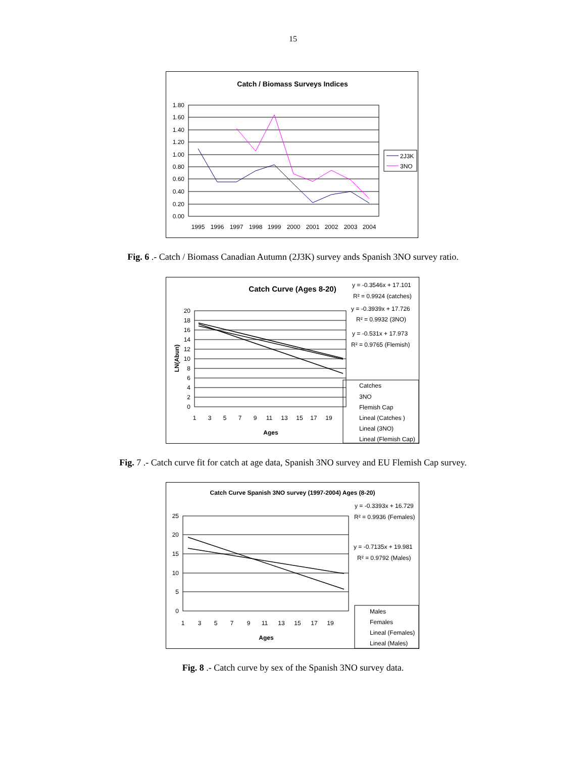15
Catch / Biomass Surveys Indices
1.80
1.60
1.40
1.20
1.00
0.80
0.60
0.40
0.20
0.00
1995
1996
1997
1998
1999
2000
2001
2002
2003
2004
2J3K
3NO
Fig. 6 .- Catch / Biomass Canadian Autumn (2J3K) survey ands Spanish 3NO survey ratio.
Catch Curve (Ages 8-20)
y = -0.3546x + 17.101
R² = 0.9924 (catches)
y = -0.3939x + 17.726
R² = 0.9932 (3NO)
y = -0.531x + 17.973
R² = 0.9765 (Flemish)
20
18
16
14
12
10
8
6
4
2
0
LN(Abun)
1
3
5
7
9
11
13
15
17
19
Ages
Catches
3NO
Flemish Cap
Lineal (Catches )
Lineal (3NO)
Lineal (Flemish Cap)
Fig. 7 .- Catch curve fit for catch at age data, Spanish 3NO survey and EU Flemish Cap survey.
Catch Curve Spanish 3NO survey (1997-2004) Ages (8-20)
y = -0.3393x + 16.729
R² = 0.9936 (Females)
y = -0.7135x + 19.981
R² = 0.9792 (Males)
25
20
15
10
5
0
1
3
5
7
9
11
13
15
17
19
Ages
Males
Females
Lineal (Females)
Lineal (Males)
Fig. 8 .- Catch curve by sex of the Spanish 3NO survey data.